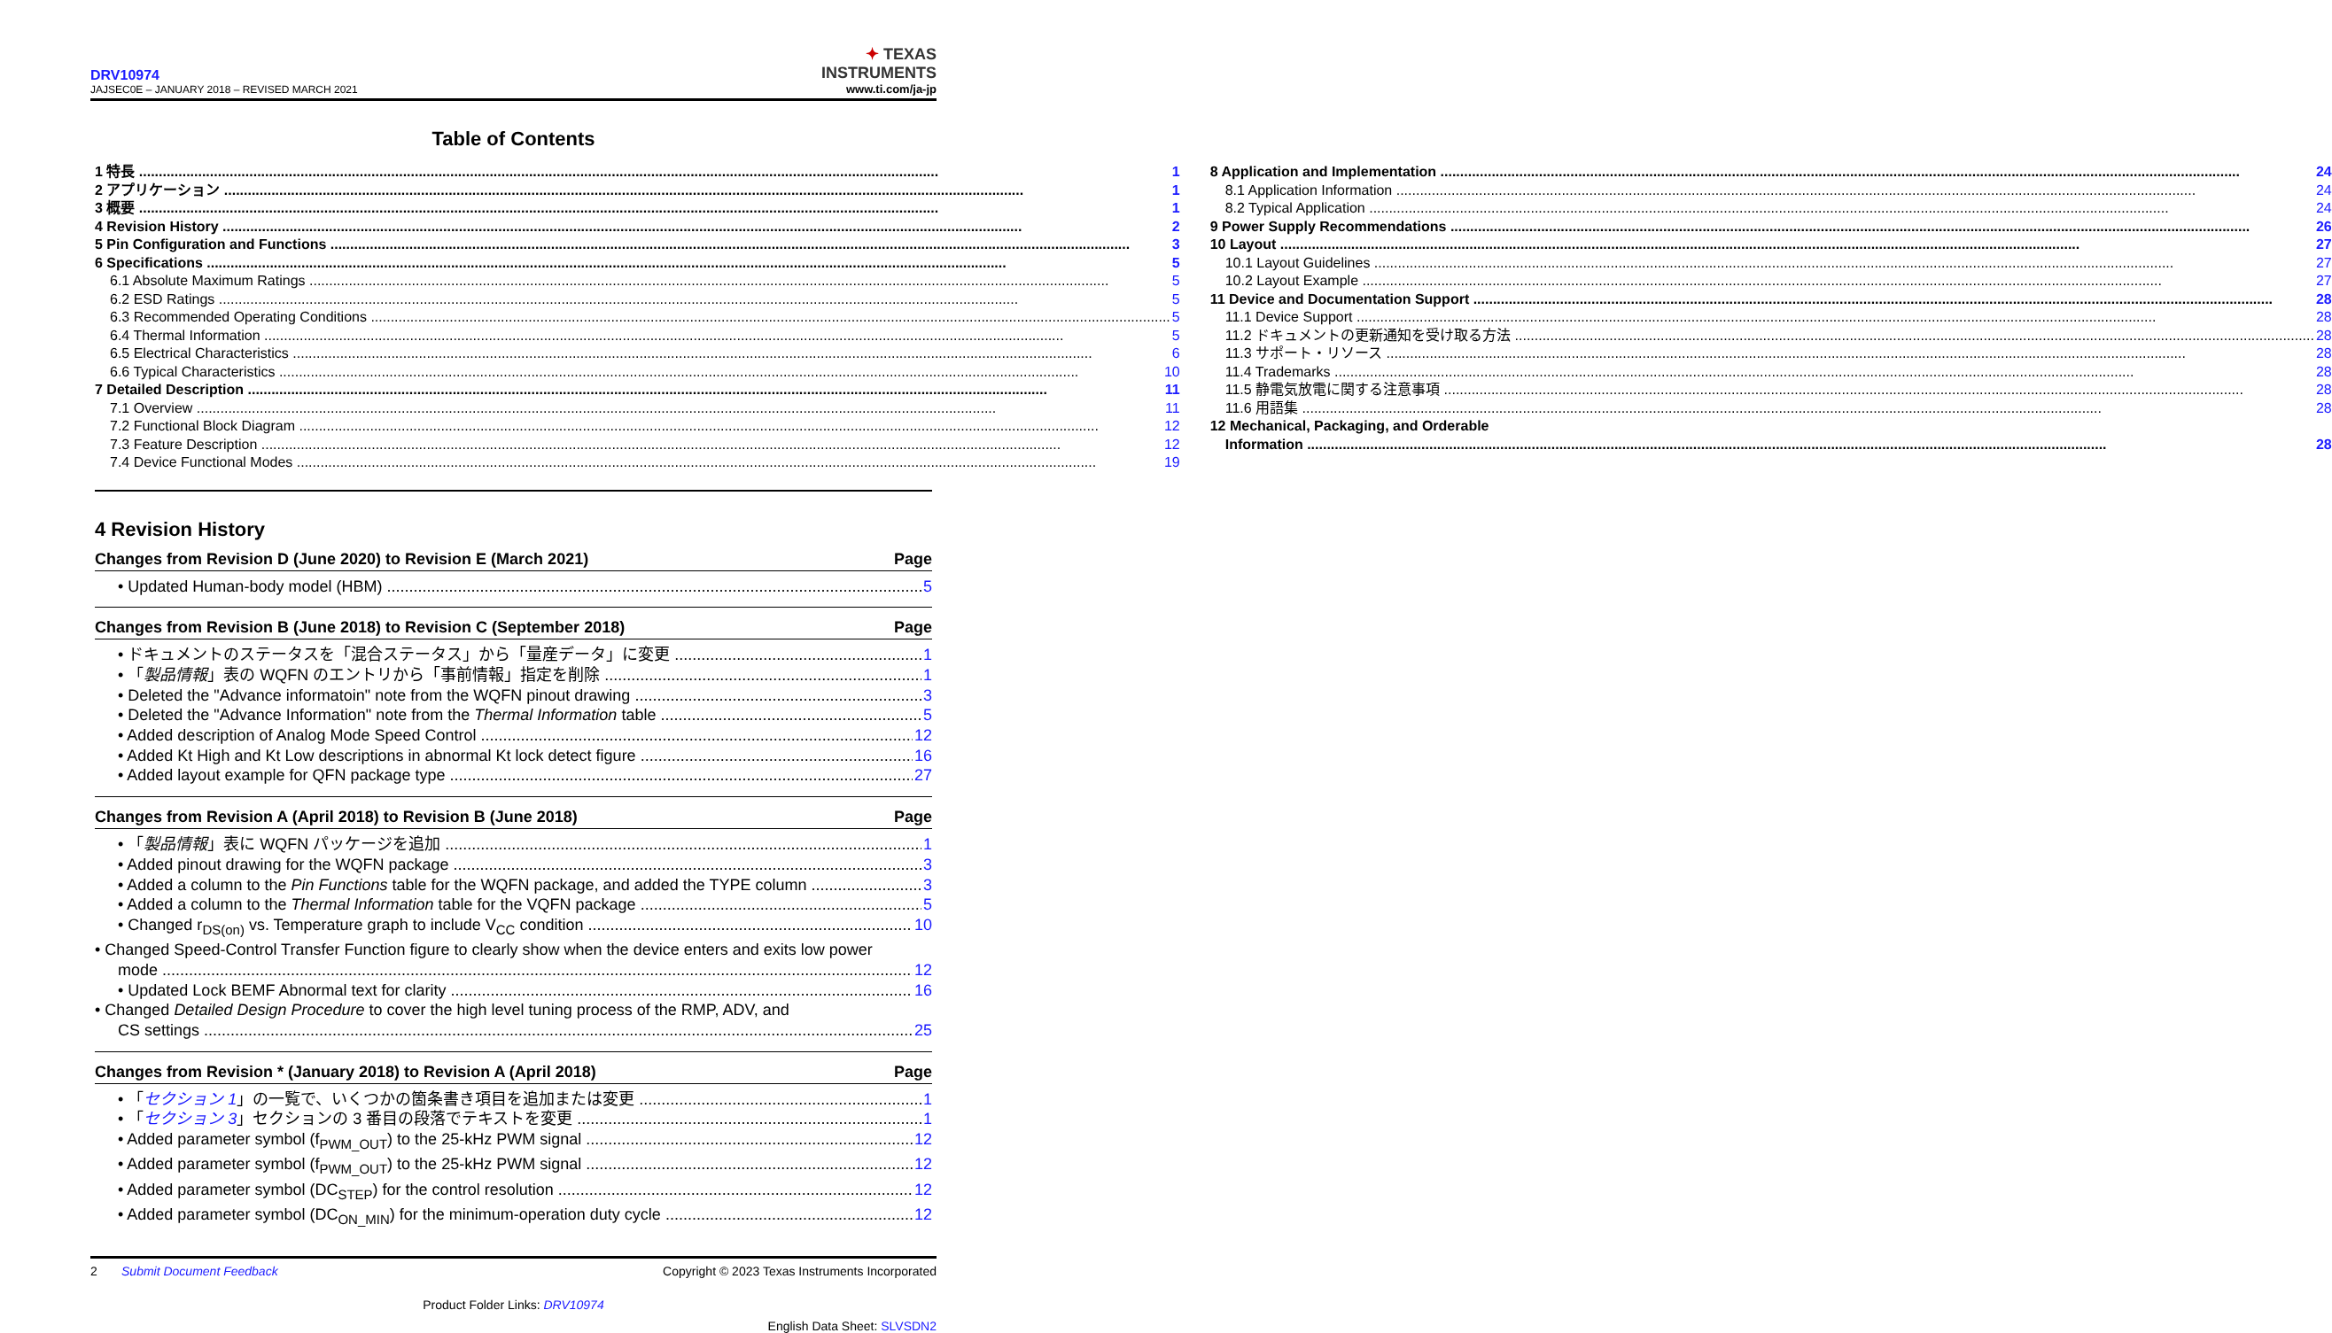DRV10974
JAJSEC0E – JANUARY 2018 – REVISED MARCH 2021
✦ TEXAS
INSTRUMENTS
www.ti.com/ja-jp
Table of Contents
1 特長 1
2 アプリケーション 1
3 概要 1
4 Revision History 2
5 Pin Configuration and Functions 3
6 Specifications 5
6.1 Absolute Maximum Ratings 5
6.2 ESD Ratings 5
6.3 Recommended Operating Conditions 5
6.4 Thermal Information 5
6.5 Electrical Characteristics 6
6.6 Typical Characteristics 10
7 Detailed Description 11
7.1 Overview 11
7.2 Functional Block Diagram 12
7.3 Feature Description 12
7.4 Device Functional Modes 19
8 Application and Implementation 24
8.1 Application Information 24
8.2 Typical Application 24
9 Power Supply Recommendations 26
10 Layout 27
10.1 Layout Guidelines 27
10.2 Layout Example 27
11 Device and Documentation Support 28
11.1 Device Support 28
11.2 ドキュメントの更新通知を受け取る方法 28
11.3 サポート・リソース 28
11.4 Trademarks 28
11.5 静電気放電に関する注意事項 28
11.6 用語集 28
12 Mechanical, Packaging, and Orderable
Information 28
4 Revision History
Changes from Revision D (June 2020) to Revision E (March 2021) Page
• Updated Human-body model (HBM) 5
Changes from Revision B (June 2018) to Revision C (September 2018) Page
• ドキュメントのステータスを「混合ステータス」から「量産データ」に変更 1
• 「製品情報」表の WQFN のエントリから「事前情報」指定を削除 1
• Deleted the "Advance informatoin" note from the WQFN pinout drawing 3
• Deleted the "Advance Information" note from the Thermal Information table 5
• Added description of Analog Mode Speed Control 12
• Added Kt High and Kt Low descriptions in abnormal Kt lock detect figure 16
• Added layout example for QFN package type 27
Changes from Revision A (April 2018) to Revision B (June 2018) Page
• 「製品情報」表に WQFN パッケージを追加 1
• Added pinout drawing for the WQFN package 3
• Added a column to the Pin Functions table for the WQFN package, and added the TYPE column 3
• Added a column to the Thermal Information table for the VQFN package 5
• Changed r<sub>DS(on)</sub> vs. Temperature graph to include V<sub>CC</sub> condition 10
• Changed Speed-Control Transfer Function figure to clearly show when the device enters and exits low power
mode 12
• Updated Lock BEMF Abnormal text for clarity 16
• Changed Detailed Design Procedure to cover the high level tuning process of the RMP, ADV, and
CS settings 25
Changes from Revision * (January 2018) to Revision A (April 2018) Page
• 「セクション 1」の一覧で、いくつかの箇条書き項目を追加または変更 1
• 「セクション 3」セクションの 3 番目の段落でテキストを変更 1
• Added parameter symbol (f<sub>PWM_OUT</sub>) to the 25-kHz PWM signal 12
• Added parameter symbol (f<sub>PWM_OUT</sub>) to the 25-kHz PWM signal 12
• Added parameter symbol (DC<sub>STEP</sub>) for the control resolution 12
• Added parameter symbol (DC<sub>ON_MIN</sub>) for the minimum-operation duty cycle 12
2 Submit Document Feedback Copyright © 2023 Texas Instruments Incorporated
Product Folder Links: DRV10974
English Data Sheet: SLVSDN2